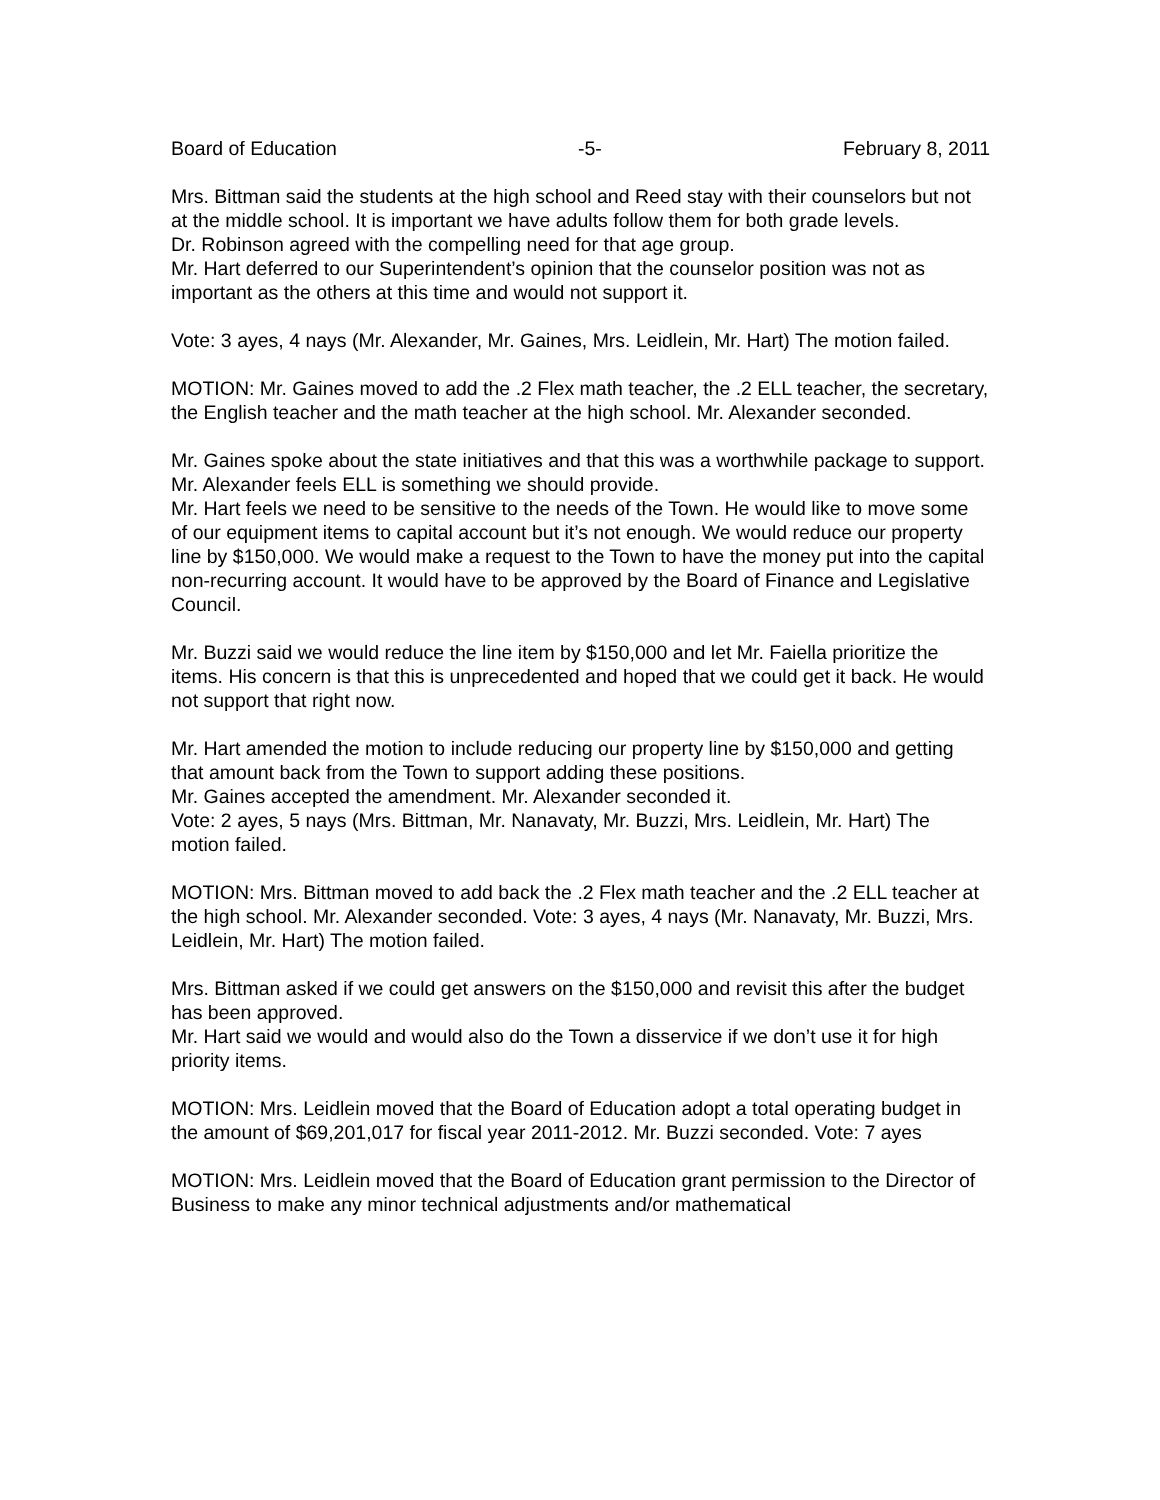Board of Education -5- February 8, 2011
Mrs. Bittman said the students at the high school and Reed stay with their counselors but not at the middle school. It is important we have adults follow them for both grade levels.
Dr. Robinson agreed with the compelling need for that age group.
Mr. Hart deferred to our Superintendent’s opinion that the counselor position was not as important as the others at this time and would not support it.
Vote: 3 ayes, 4 nays (Mr. Alexander, Mr. Gaines, Mrs. Leidlein, Mr. Hart) The motion failed.
MOTION: Mr. Gaines moved to add the .2 Flex math teacher, the .2 ELL teacher, the secretary, the English teacher and the math teacher at the high school. Mr. Alexander seconded.
Mr. Gaines spoke about the state initiatives and that this was a worthwhile package to support.
Mr. Alexander feels ELL is something we should provide.
Mr. Hart feels we need to be sensitive to the needs of the Town. He would like to move some of our equipment items to capital account but it’s not enough. We would reduce our property line by $150,000. We would make a request to the Town to have the money put into the capital non-recurring account. It would have to be approved by the Board of Finance and Legislative Council.
Mr. Buzzi said we would reduce the line item by $150,000 and let Mr. Faiella prioritize the items. His concern is that this is unprecedented and hoped that we could get it back. He would not support that right now.
Mr. Hart amended the motion to include reducing our property line by $150,000 and getting that amount back from the Town to support adding these positions.
Mr. Gaines accepted the amendment. Mr. Alexander seconded it.
Vote: 2 ayes, 5 nays (Mrs. Bittman, Mr. Nanavaty, Mr. Buzzi, Mrs. Leidlein, Mr. Hart) The motion failed.
MOTION: Mrs. Bittman moved to add back the .2 Flex math teacher and the .2 ELL teacher at the high school. Mr. Alexander seconded. Vote: 3 ayes, 4 nays (Mr. Nanavaty, Mr. Buzzi, Mrs. Leidlein, Mr. Hart) The motion failed.
Mrs. Bittman asked if we could get answers on the $150,000 and revisit this after the budget has been approved.
Mr. Hart said we would and would also do the Town a disservice if we don’t use it for high priority items.
MOTION: Mrs. Leidlein moved that the Board of Education adopt a total operating budget in the amount of $69,201,017 for fiscal year 2011-2012. Mr. Buzzi seconded. Vote: 7 ayes
MOTION: Mrs. Leidlein moved that the Board of Education grant permission to the Director of Business to make any minor technical adjustments and/or mathematical